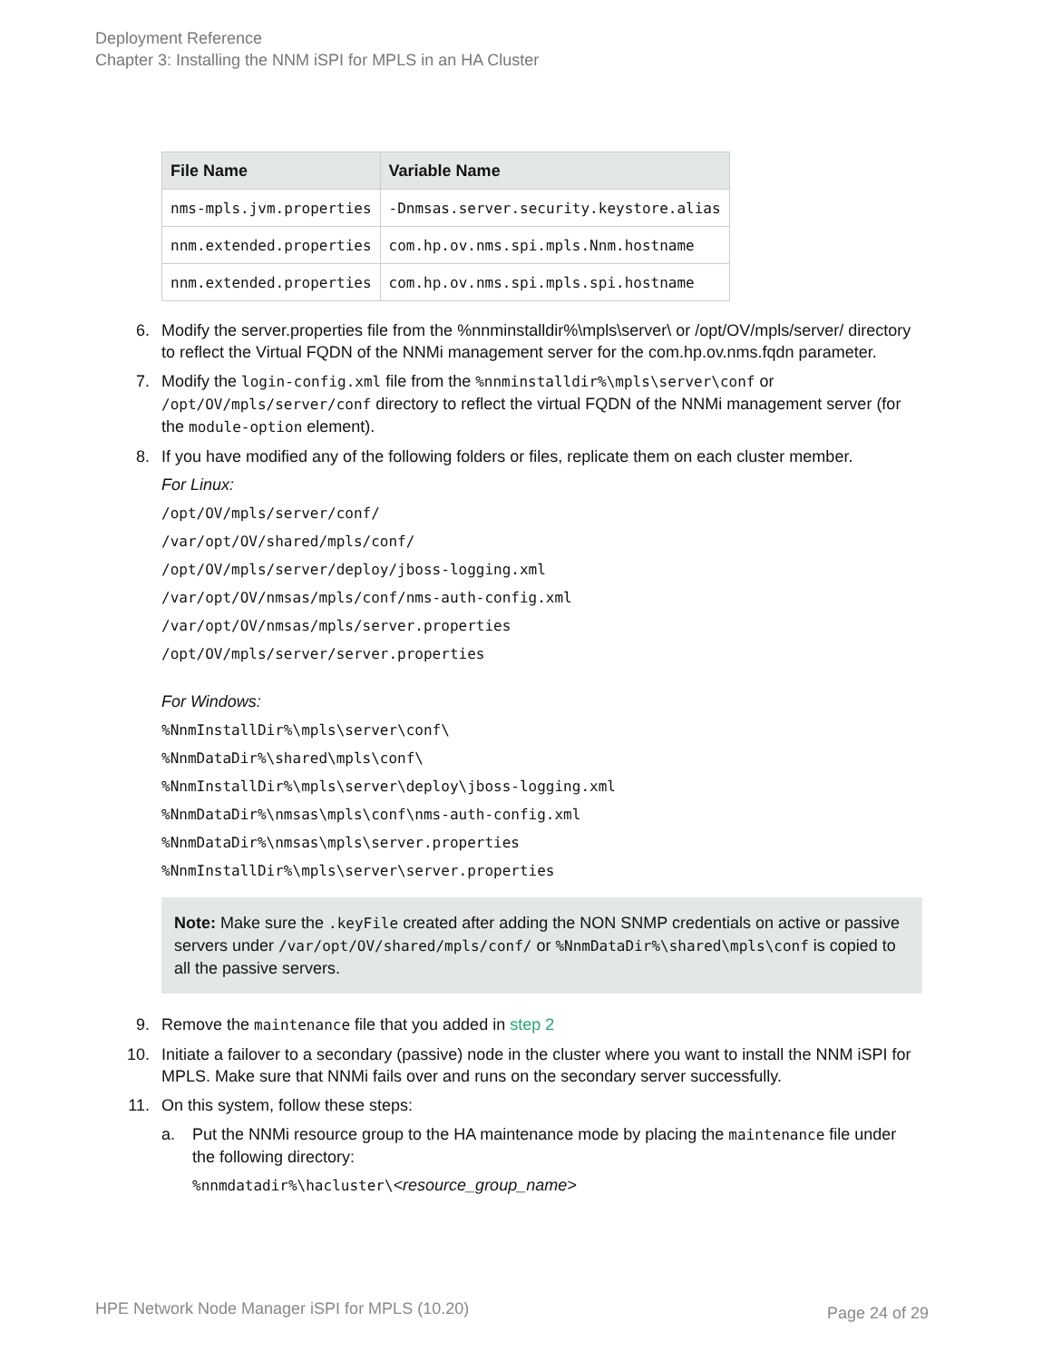Deployment Reference
Chapter 3: Installing the NNM iSPI for MPLS in an HA Cluster
| File Name | Variable Name |
| --- | --- |
| nms-mpls.jvm.properties | -Dnmsas.server.security.keystore.alias |
| nnm.extended.properties | com.hp.ov.nms.spi.mpls.Nnm.hostname |
| nnm.extended.properties | com.hp.ov.nms.spi.mpls.spi.hostname |
6. Modify the server.properties file from the %nnminstalldir%\mpls\server\ or /opt/OV/mpls/server/ directory to reflect the Virtual FQDN of the NNMi management server for the com.hp.ov.nms.fqdn parameter.
7. Modify the login-config.xml file from the %nnminstalldir%\mpls\server\conf or /opt/OV/mpls/server/conf directory to reflect the virtual FQDN of the NNMi management server (for the module-option element).
8. If you have modified any of the following folders or files, replicate them on each cluster member.
For Linux:
/opt/OV/mpls/server/conf/
/var/opt/OV/shared/mpls/conf/
/opt/OV/mpls/server/deploy/jboss-logging.xml
/var/opt/OV/nmsas/mpls/conf/nms-auth-config.xml
/var/opt/OV/nmsas/mpls/server.properties
/opt/OV/mpls/server/server.properties
For Windows:
%NnmInstallDir%\mpls\server\conf\
%NnmDataDir%\shared\mpls\conf\
%NnmInstallDir%\mpls\server\deploy\jboss-logging.xml
%NnmDataDir%\nmsas\mpls\conf\nms-auth-config.xml
%NnmDataDir%\nmsas\mpls\server.properties
%NnmInstallDir%\mpls\server\server.properties
Note: Make sure the .keyFile created after adding the NON SNMP credentials on active or passive servers under /var/opt/OV/shared/mpls/conf/ or %NnmDataDir%\shared\mpls\conf is copied to all the passive servers.
9. Remove the maintenance file that you added in step 2
10. Initiate a failover to a secondary (passive) node in the cluster where you want to install the NNM iSPI for MPLS. Make sure that NNMi fails over and runs on the secondary server successfully.
11. On this system, follow these steps:
a. Put the NNMi resource group to the HA maintenance mode by placing the maintenance file under the following directory:
%nnmdatadir%\hacluster\<resource_group_name>
HPE Network Node Manager iSPI for MPLS (10.20)
Page 24 of 29